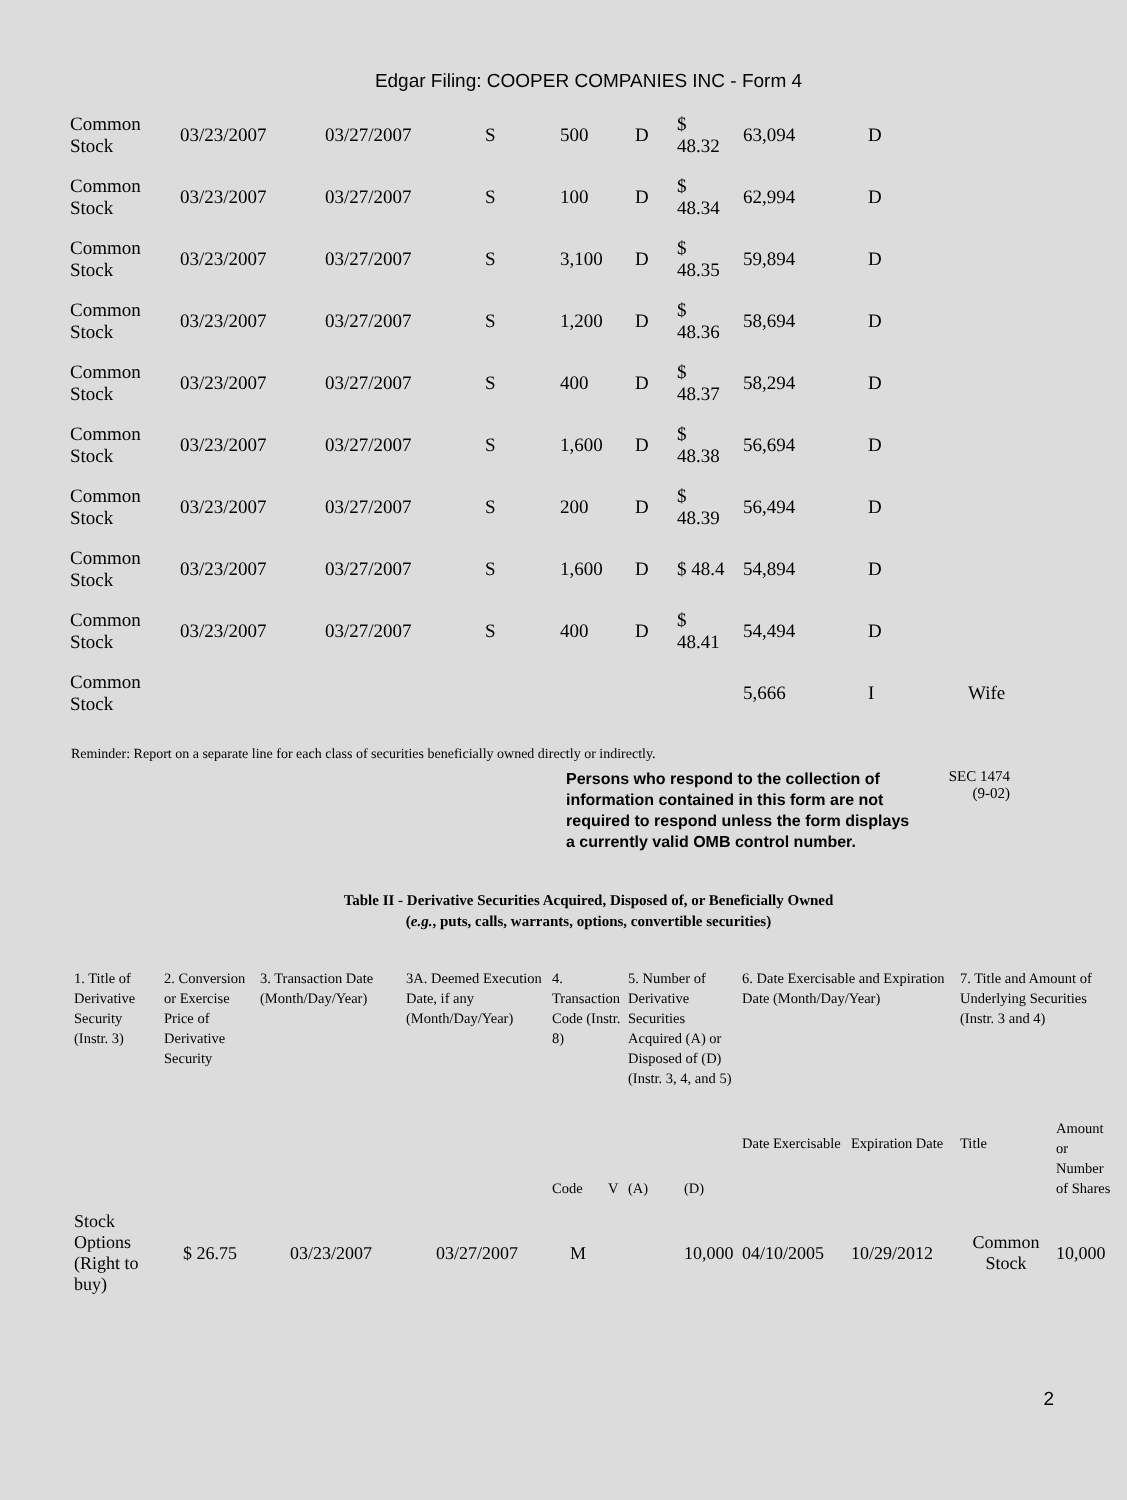Edgar Filing: COOPER COMPANIES INC - Form 4
| Common Stock | 03/23/2007 | 03/27/2007 | S | 500 | D | $ 48.32 | 63,094 | D | |
| Common Stock | 03/23/2007 | 03/27/2007 | S | 100 | D | $ 48.34 | 62,994 | D | |
| Common Stock | 03/23/2007 | 03/27/2007 | S | 3,100 | D | $ 48.35 | 59,894 | D | |
| Common Stock | 03/23/2007 | 03/27/2007 | S | 1,200 | D | $ 48.36 | 58,694 | D | |
| Common Stock | 03/23/2007 | 03/27/2007 | S | 400 | D | $ 48.37 | 58,294 | D | |
| Common Stock | 03/23/2007 | 03/27/2007 | S | 1,600 | D | $ 48.38 | 56,694 | D | |
| Common Stock | 03/23/2007 | 03/27/2007 | S | 200 | D | $ 48.39 | 56,494 | D | |
| Common Stock | 03/23/2007 | 03/27/2007 | S | 1,600 | D | $ 48.4 | 54,894 | D | |
| Common Stock | 03/23/2007 | 03/27/2007 | S | 400 | D | $ 48.41 | 54,494 | D | |
| Common Stock | | | | | | | 5,666 | I | Wife |
Reminder: Report on a separate line for each class of securities beneficially owned directly or indirectly.
Persons who respond to the collection of information contained in this form are not required to respond unless the form displays a currently valid OMB control number.
SEC 1474
(9-02)
Table II - Derivative Securities Acquired, Disposed of, or Beneficially Owned
(e.g., puts, calls, warrants, options, convertible securities)
| 1. Title of Derivative Security (Instr. 3) | 2. Conversion or Exercise Price of Derivative Security | 3. Transaction Date (Month/Day/Year) | 3A. Deemed Execution Date, if any (Month/Day/Year) | 4. Transaction Code (Instr. 8) | | 5. Number of Derivative Securities Acquired (A) or Disposed of (D) (Instr. 3, 4, and 5) | | 6. Date Exercisable and Expiration Date (Month/Day/Year) | | 7. Title and Amount of Underlying Securities (Instr. 3 and 4) | |
| --- | --- | --- | --- | --- | --- | --- | --- | --- | --- | --- | --- |
| | | | | Code | V | (A) | (D) | Date Exercisable | Expiration Date | Title | Amount or Number of Shares |
| Stock Options (Right to buy) | $ 26.75 | 03/23/2007 | 03/27/2007 | M | | | 10,000 | 04/10/2005 | 10/29/2012 | Common Stock | 10,000 |
2